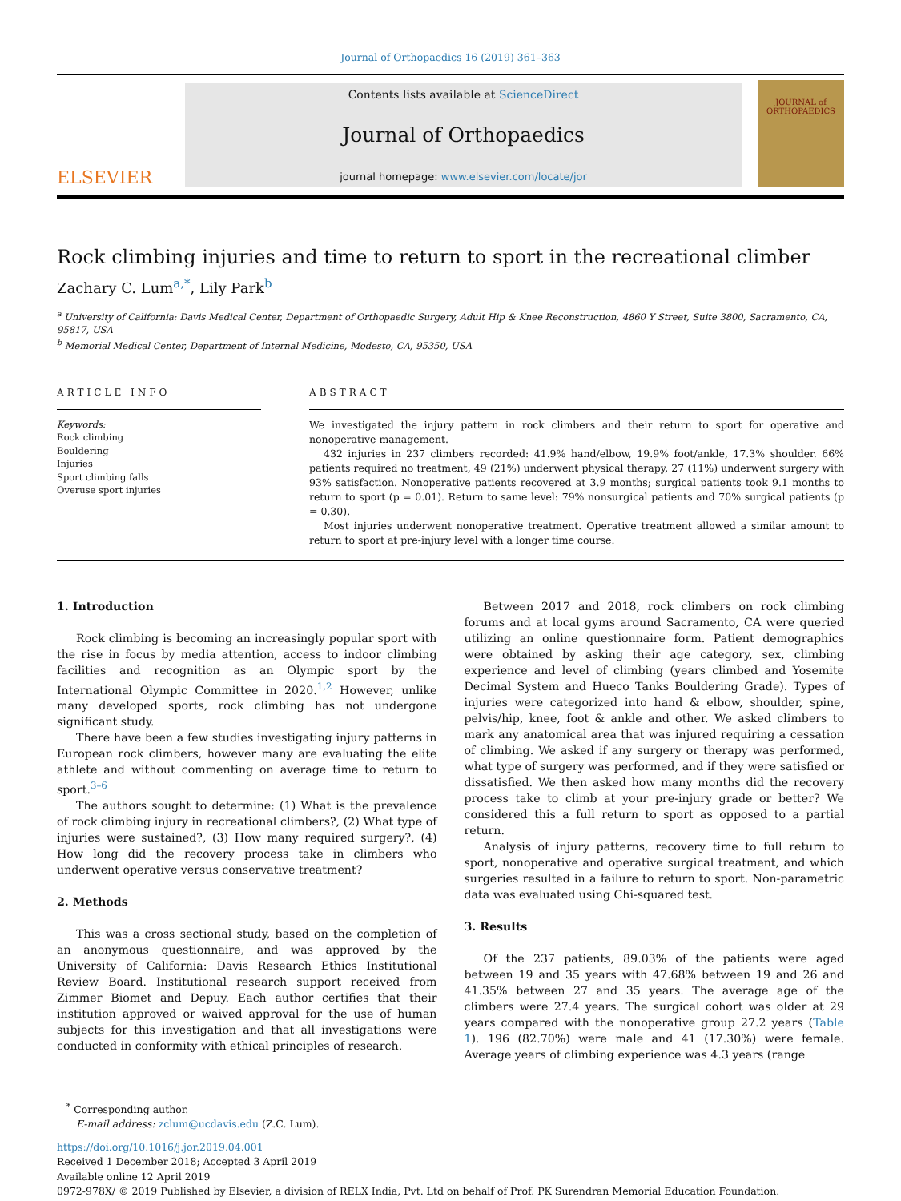Journal of Orthopaedics 16 (2019) 361–363
ELSEVIER
Contents lists available at ScienceDirect
Journal of Orthopaedics
journal homepage: www.elsevier.com/locate/jor
JOURNAL of
ORTHOPAEDICS
Rock climbing injuries and time to return to sport in the recreational climber
Zachary C. Lum<sup>a,*</sup>, Lily Park<sup>b</sup>
<sup>a</sup> University of California: Davis Medical Center, Department of Orthopaedic Surgery, Adult Hip & Knee Reconstruction, 4860 Y Street, Suite 3800, Sacramento, CA, 95817, USA
<sup>b</sup> Memorial Medical Center, Department of Internal Medicine, Modesto, CA, 95350, USA
ARTICLE INFO
Keywords:
Rock climbing
Bouldering
Injuries
Sport climbing falls
Overuse sport injuries
ABSTRACT
We investigated the injury pattern in rock climbers and their return to sport for operative and nonoperative management.
432 injuries in 237 climbers recorded: 41.9% hand/elbow, 19.9% foot/ankle, 17.3% shoulder. 66% patients required no treatment, 49 (21%) underwent physical therapy, 27 (11%) underwent surgery with 93% satisfaction. Nonoperative patients recovered at 3.9 months; surgical patients took 9.1 months to return to sport (p = 0.01). Return to same level: 79% nonsurgical patients and 70% surgical patients (p = 0.30).
Most injuries underwent nonoperative treatment. Operative treatment allowed a similar amount to return to sport at pre-injury level with a longer time course.
1. Introduction
Rock climbing is becoming an increasingly popular sport with the rise in focus by media attention, access to indoor climbing facilities and recognition as an Olympic sport by the International Olympic Committee in 2020.<sup>1,2</sup> However, unlike many developed sports, rock climbing has not undergone significant study.
There have been a few studies investigating injury patterns in European rock climbers, however many are evaluating the elite athlete and without commenting on average time to return to sport.<sup>3–6</sup>
The authors sought to determine: (1) What is the prevalence of rock climbing injury in recreational climbers?, (2) What type of injuries were sustained?, (3) How many required surgery?, (4) How long did the recovery process take in climbers who underwent operative versus conservative treatment?
2. Methods
This was a cross sectional study, based on the completion of an anonymous questionnaire, and was approved by the University of California: Davis Research Ethics Institutional Review Board. Institutional research support received from Zimmer Biomet and Depuy. Each author certifies that their institution approved or waived approval for the use of human subjects for this investigation and that all investigations were conducted in conformity with ethical principles of research.
Between 2017 and 2018, rock climbers on rock climbing forums and at local gyms around Sacramento, CA were queried utilizing an online questionnaire form. Patient demographics were obtained by asking their age category, sex, climbing experience and level of climbing (years climbed and Yosemite Decimal System and Hueco Tanks Bouldering Grade). Types of injuries were categorized into hand & elbow, shoulder, spine, pelvis/hip, knee, foot & ankle and other. We asked climbers to mark any anatomical area that was injured requiring a cessation of climbing. We asked if any surgery or therapy was performed, what type of surgery was performed, and if they were satisfied or dissatisfied. We then asked how many months did the recovery process take to climb at your pre-injury grade or better? We considered this a full return to sport as opposed to a partial return.
Analysis of injury patterns, recovery time to full return to sport, nonoperative and operative surgical treatment, and which surgeries resulted in a failure to return to sport. Non-parametric data was evaluated using Chi-squared test.
3. Results
Of the 237 patients, 89.03% of the patients were aged between 19 and 35 years with 47.68% between 19 and 26 and 41.35% between 27 and 35 years. The average age of the climbers were 27.4 years. The surgical cohort was older at 29 years compared with the nonoperative group 27.2 years (Table 1). 196 (82.70%) were male and 41 (17.30%) were female. Average years of climbing experience was 4.3 years (range
<sup>*</sup> Corresponding author.
E-mail address: zclum@ucdavis.edu (Z.C. Lum).
https://doi.org/10.1016/j.jor.2019.04.001
Received 1 December 2018; Accepted 3 April 2019
Available online 12 April 2019
0972-978X/ © 2019 Published by Elsevier, a division of RELX India, Pvt. Ltd on behalf of Prof. PK Surendran Memorial Education Foundation.